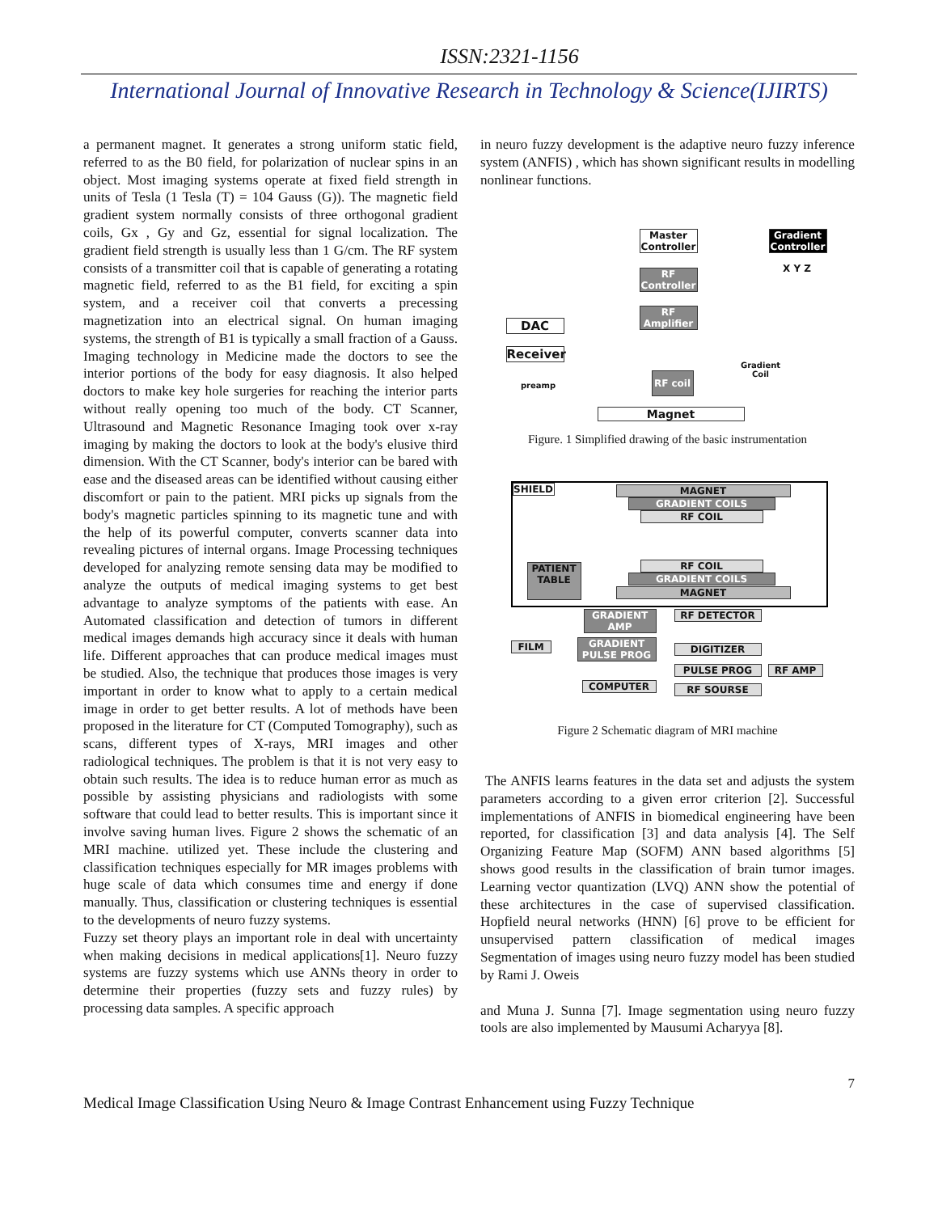ISSN:2321-1156
International Journal of Innovative Research in Technology & Science(IJIRTS)
a permanent magnet. It generates a strong uniform static field, referred to as the B0 field, for polarization of nuclear spins in an object. Most imaging systems operate at fixed field strength in units of Tesla (1 Tesla (T) = 104 Gauss (G)). The magnetic field gradient system normally consists of three orthogonal gradient coils, Gx , Gy and Gz, essential for signal localization. The gradient field strength is usually less than 1 G/cm. The RF system consists of a transmitter coil that is capable of generating a rotating magnetic field, referred to as the B1 field, for exciting a spin system, and a receiver coil that converts a precessing magnetization into an electrical signal. On human imaging systems, the strength of B1 is typically a small fraction of a Gauss. Imaging technology in Medicine made the doctors to see the interior portions of the body for easy diagnosis. It also helped doctors to make key hole surgeries for reaching the interior parts without really opening too much of the body. CT Scanner, Ultrasound and Magnetic Resonance Imaging took over x-ray imaging by making the doctors to look at the body's elusive third dimension. With the CT Scanner, body's interior can be bared with ease and the diseased areas can be identified without causing either discomfort or pain to the patient. MRI picks up signals from the body's magnetic particles spinning to its magnetic tune and with the help of its powerful computer, converts scanner data into revealing pictures of internal organs. Image Processing techniques developed for analyzing remote sensing data may be modified to analyze the outputs of medical imaging systems to get best advantage to analyze symptoms of the patients with ease. An Automated classification and detection of tumors in different medical images demands high accuracy since it deals with human life. Different approaches that can produce medical images must be studied. Also, the technique that produces those images is very important in order to know what to apply to a certain medical image in order to get better results. A lot of methods have been proposed in the literature for CT (Computed Tomography), such as scans, different types of X-rays, MRI images and other radiological techniques. The problem is that it is not very easy to obtain such results. The idea is to reduce human error as much as possible by assisting physicians and radiologists with some software that could lead to better results. This is important since it involve saving human lives. Figure 2 shows the schematic of an MRI machine. utilized yet. These include the clustering and classification techniques especially for MR images problems with huge scale of data which consumes time and energy if done manually. Thus, classification or clustering techniques is essential to the developments of neuro fuzzy systems.
Fuzzy set theory plays an important role in deal with uncertainty when making decisions in medical applications[1]. Neuro fuzzy systems are fuzzy systems which use ANNs theory in order to determine their properties (fuzzy sets and fuzzy rules) by processing data samples. A specific approach
in neuro fuzzy development is the adaptive neuro fuzzy inference system (ANFIS) , which has shown significant results in modelling nonlinear functions.
Master Controller
Gradient Controller
X Y Z
RF Controller
RF Amplifier
DAC
Receiver
Gradient Coil
preamp
RF coil
Magnet
Figure. 1 Simplified drawing of the basic instrumentation
SHIELD MAGNET
GRADIENT COILS
RF COIL
PATIENT TABLE
RF COIL
GRADIENT COILS
MAGNET
GRADIENT AMP RF DETECTOR
FILM
GRADIENT PULSE PROG
DIGITIZER
PULSE PROG RF AMP
COMPUTER RF SOURSE
Figure 2 Schematic diagram of MRI machine
The ANFIS learns features in the data set and adjusts the system parameters according to a given error criterion [2]. Successful implementations of ANFIS in biomedical engineering have been reported, for classification [3] and data analysis [4]. The Self Organizing Feature Map (SOFM) ANN based algorithms [5] shows good results in the classification of brain tumor images. Learning vector quantization (LVQ) ANN show the potential of these architectures in the case of supervised classification. Hopfield neural networks (HNN) [6] prove to be efficient for unsupervised pattern classification of medical images Segmentation of images using neuro fuzzy model has been studied by Rami J. Oweis
and Muna J. Sunna [7]. Image segmentation using neuro fuzzy tools are also implemented by Mausumi Acharyya [8].
7
Medical Image Classification Using Neuro & Image Contrast Enhancement using Fuzzy Technique